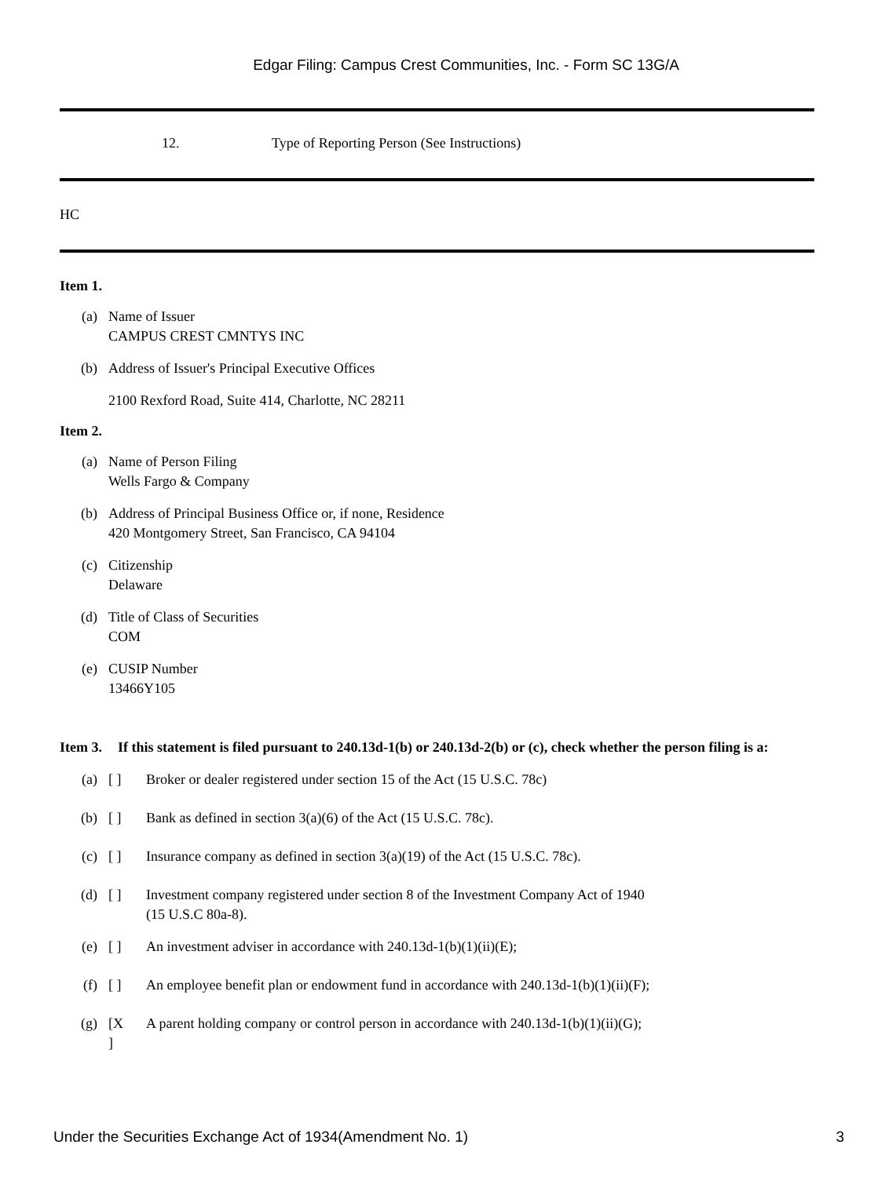Edgar Filing: Campus Crest Communities, Inc. - Form SC 13G/A
12. Type of Reporting Person (See Instructions)
HC
Item 1.
(a) Name of Issuer
CAMPUS CREST CMNTYS INC
(b) Address of Issuer's Principal Executive Offices
2100 Rexford Road, Suite 414, Charlotte, NC 28211
Item 2.
(a) Name of Person Filing
Wells Fargo & Company
(b) Address of Principal Business Office or, if none, Residence
420 Montgomery Street, San Francisco, CA 94104
(c) Citizenship
Delaware
(d) Title of Class of Securities
COM
(e) CUSIP Number
13466Y105
Item 3. If this statement is filed pursuant to 240.13d-1(b) or 240.13d-2(b) or (c), check whether the person filing is a:
(a) [ ] Broker or dealer registered under section 15 of the Act (15 U.S.C. 78c)
(b) [ ] Bank as defined in section 3(a)(6) of the Act (15 U.S.C. 78c).
(c) [ ] Insurance company as defined in section 3(a)(19) of the Act (15 U.S.C. 78c).
(d) [ ] Investment company registered under section 8 of the Investment Company Act of 1940
(15 U.S.C 80a-8).
(e) [ ] An investment adviser in accordance with 240.13d-1(b)(1)(ii)(E);
(f) [ ] An employee benefit plan or endowment fund in accordance with 240.13d-1(b)(1)(ii)(F);
(g) [X
] A parent holding company or control person in accordance with 240.13d-1(b)(1)(ii)(G);
Under the Securities Exchange Act of 1934(Amendment No. 1) 3